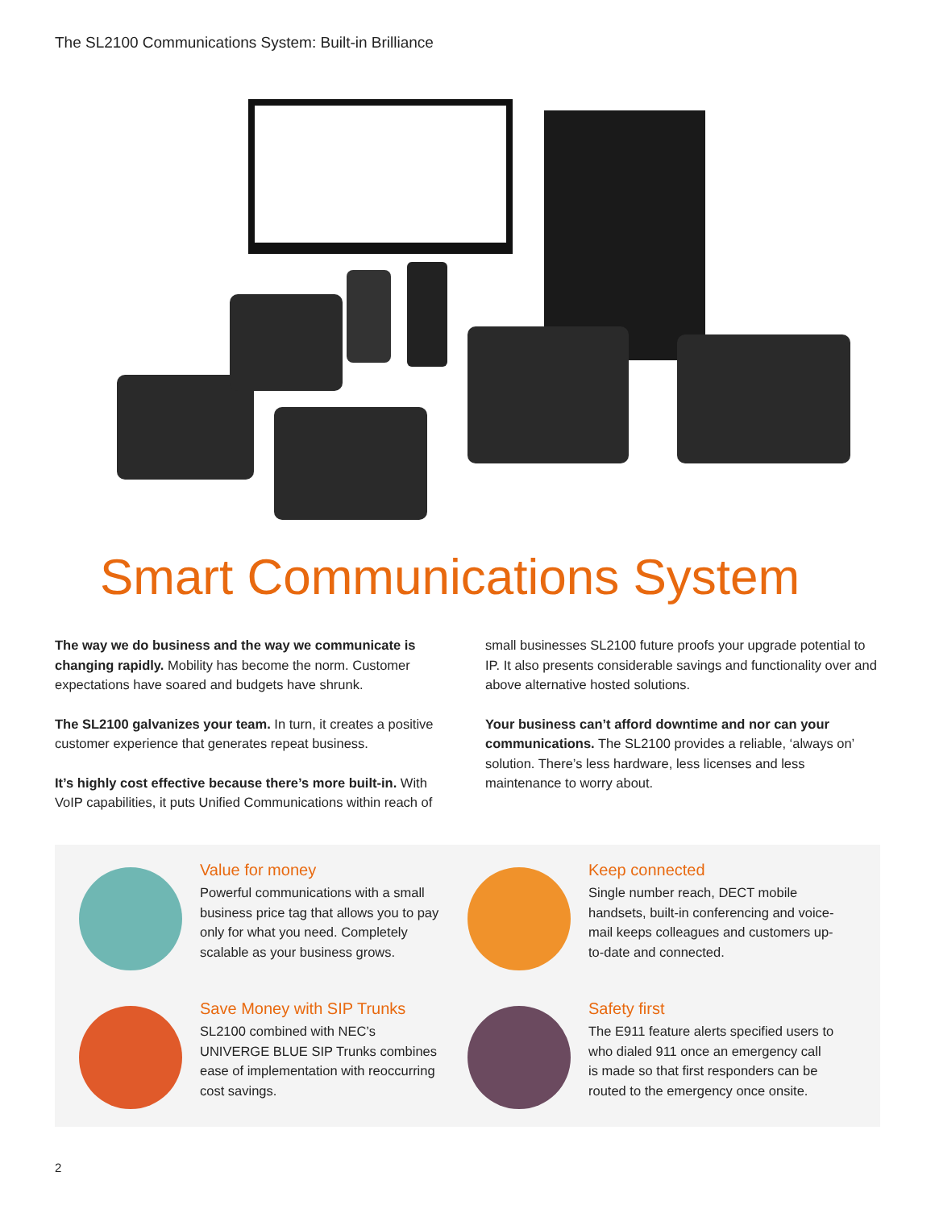The SL2100 Communications System: Built-in Brilliance
Smart Communications System
The way we do business and the way we communicate is changing rapidly. Mobility has become the norm. Customer expectations have soared and budgets have shrunk.
The SL2100 galvanizes your team. In turn, it creates a positive customer experience that generates repeat business.
It’s highly cost effective because there’s more built-in. With VoIP capabilities, it puts Unified Communications within reach of small businesses SL2100 future proofs your upgrade potential to IP. It also presents considerable savings and functionality over and above alternative hosted solutions.
Your business can’t afford downtime and nor can your communications. The SL2100 provides a reliable, ‘always on’ solution. There’s less hardware, less licenses and less maintenance to worry about.
Value for money
Powerful communications with a small business price tag that allows you to pay only for what you need. Completely scalable as your business grows.
Keep connected
Single number reach, DECT mobile handsets, built-in conferencing and voice-mail keeps colleagues and customers up-to-date and connected.
Save Money with SIP Trunks
SL2100 combined with NEC’s UNIVERGE BLUE SIP Trunks combines ease of implementation with reoccurring cost savings.
Safety first
The E911 feature alerts specified users to who dialed 911 once an emergency call is made so that first responders can be routed to the emergency once onsite.
2